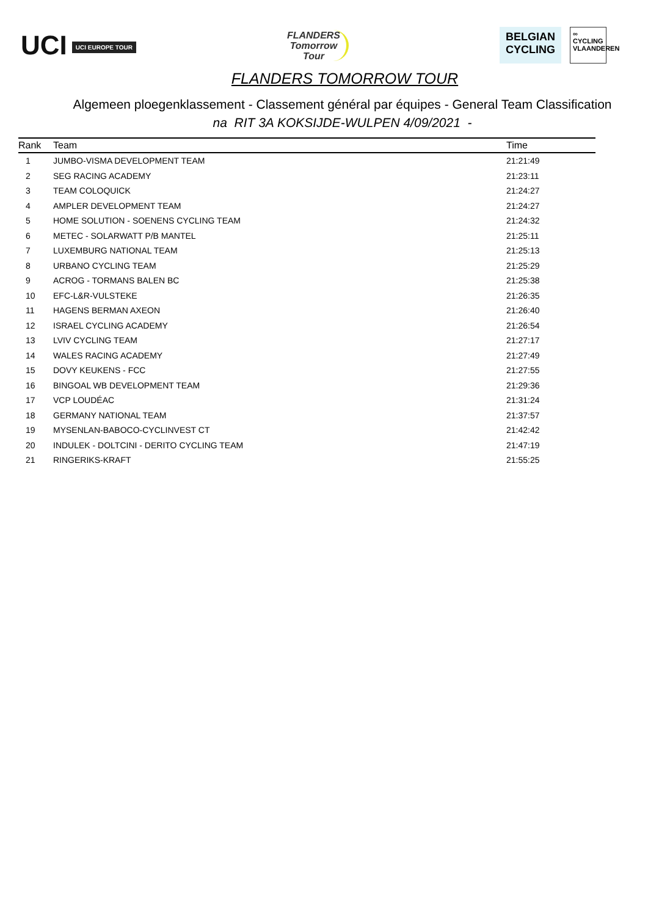UCI UCI EUROPE TOUR
FLANDERS
Tomorrow
Tour
BELGIAN
CYCLING
∞
CYCLING VLAANDEREN
FLANDERS TOMORROW TOUR
Algemeen ploegenklassement - Classement général par équipes - General Team Classification
na RIT 3A KOKSIJDE-WULPEN 4/09/2021 -
| Rank | Team | Time |
| --- | --- | --- |
| 1 | JUMBO-VISMA DEVELOPMENT TEAM | 21:21:49 |
| 2 | SEG RACING ACADEMY | 21:23:11 |
| 3 | TEAM COLOQUICK | 21:24:27 |
| 4 | AMPLER DEVELOPMENT TEAM | 21:24:27 |
| 5 | HOME SOLUTION - SOENENS CYCLING TEAM | 21:24:32 |
| 6 | METEC - SOLARWATT P/B MANTEL | 21:25:11 |
| 7 | LUXEMBURG NATIONAL TEAM | 21:25:13 |
| 8 | URBANO CYCLING TEAM | 21:25:29 |
| 9 | ACROG - TORMANS BALEN BC | 21:25:38 |
| 10 | EFC-L&R-VULSTEKE | 21:26:35 |
| 11 | HAGENS BERMAN AXEON | 21:26:40 |
| 12 | ISRAEL CYCLING ACADEMY | 21:26:54 |
| 13 | LVIV CYCLING TEAM | 21:27:17 |
| 14 | WALES RACING ACADEMY | 21:27:49 |
| 15 | DOVY KEUKENS - FCC | 21:27:55 |
| 16 | BINGOAL WB DEVELOPMENT TEAM | 21:29:36 |
| 17 | VCP LOUDÉAC | 21:31:24 |
| 18 | GERMANY NATIONAL TEAM | 21:37:57 |
| 19 | MYSENLAN-BABOCO-CYCLINVEST CT | 21:42:42 |
| 20 | INDULEK - DOLTCINI - DERITO CYCLING TEAM | 21:47:19 |
| 21 | RINGERIKS-KRAFT | 21:55:25 |